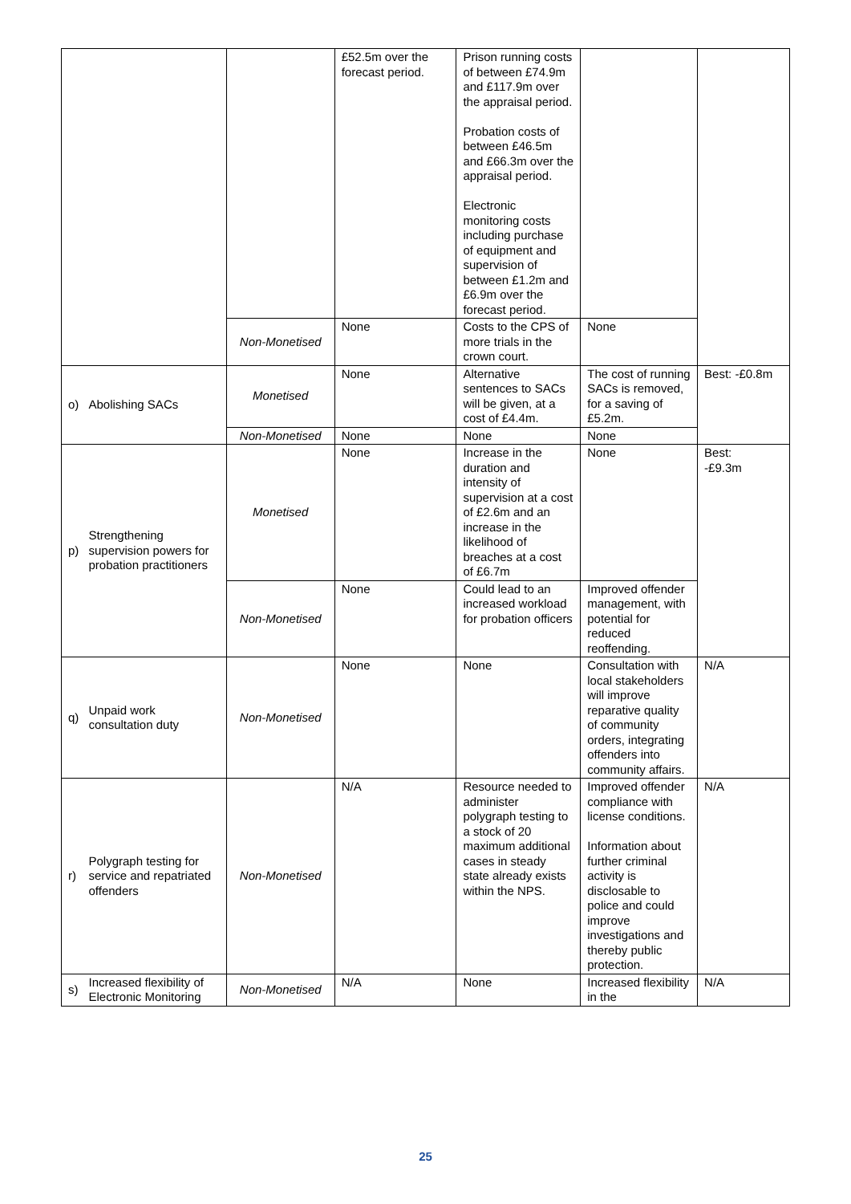| | | | £52.5m over the forecast period. | Prison running costs of between £74.9m and £117.9m over the appraisal period. Probation costs of between £46.5m and £66.3m over the appraisal period. Electronic monitoring costs including purchase of equipment and supervision of between £1.2m and £6.9m over the forecast period. | | |
| | | Non-Monetised | None | Costs to the CPS of more trials in the crown court. | None | |
| o) | Abolishing SACs | Monetised | None | Alternative sentences to SACs will be given, at a cost of £4.4m. | The cost of running SACs is removed, for a saving of £5.2m. | Best: -£0.8m |
| | | Non-Monetised | None | None | None | |
| p) | Strengthening supervision powers for probation practitioners | Monetised | None | Increase in the duration and intensity of supervision at a cost of £2.6m and an increase in the likelihood of breaches at a cost of £6.7m | None | Best: -£9.3m |
| | | Non-Monetised | None | Could lead to an increased workload for probation officers | Improved offender management, with potential for reduced reoffending. | |
| q) | Unpaid work consultation duty | Non-Monetised | None | None | Consultation with local stakeholders will improve reparative quality of community orders, integrating offenders into community affairs. | N/A |
| r) | Polygraph testing for service and repatriated offenders | Non-Monetised | N/A | Resource needed to administer polygraph testing to a stock of 20 maximum additional cases in steady state already exists within the NPS. | Improved offender compliance with license conditions. Information about further criminal activity is disclosable to police and could improve investigations and thereby public protection. | N/A |
| s) | Increased flexibility of Electronic Monitoring | Non-Monetised | N/A | None | Increased flexibility in the | N/A |
25